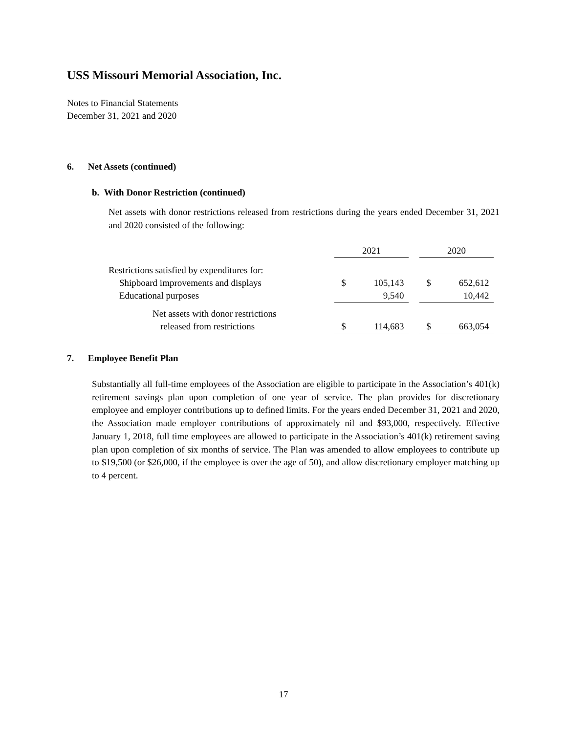USS Missouri Memorial Association, Inc.
Notes to Financial Statements
December 31, 2021 and 2020
6. Net Assets (continued)
b. With Donor Restriction (continued)
Net assets with donor restrictions released from restrictions during the years ended December 31, 2021 and 2020 consisted of the following:
| | 2021 | | | 2020 | |
| Restrictions satisfied by expenditures for: | | | | | |
| Shipboard improvements and displays | $ | 105,143 | | $ | 652,612 |
| Educational purposes | | 9,540 | | | 10,442 |
| Net assets with donor restrictions | | | | | |
| released from restrictions | $ | 114,683 | | $ | 663,054 |
7. Employee Benefit Plan
Substantially all full-time employees of the Association are eligible to participate in the Association’s 401(k) retirement savings plan upon completion of one year of service. The plan provides for discretionary employee and employer contributions up to defined limits. For the years ended December 31, 2021 and 2020, the Association made employer contributions of approximately nil and $93,000, respectively. Effective January 1, 2018, full time employees are allowed to participate in the Association’s 401(k) retirement saving plan upon completion of six months of service. The Plan was amended to allow employees to contribute up to $19,500 (or $26,000, if the employee is over the age of 50), and allow discretionary employer matching up to 4 percent.
17